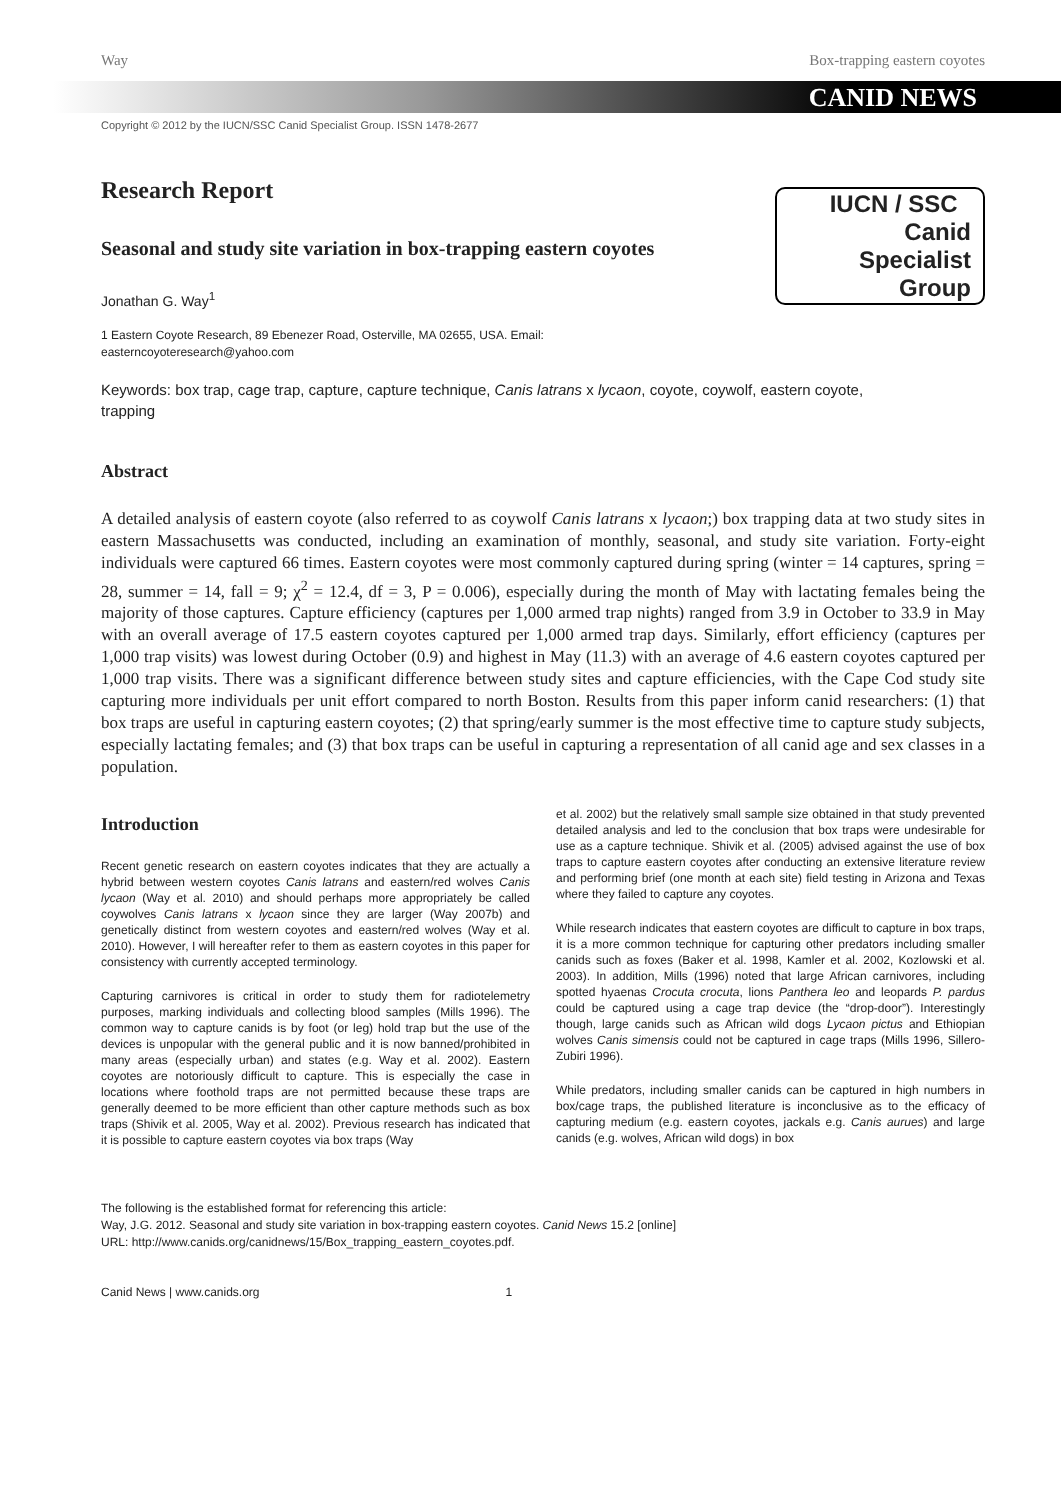Way Box-trapping eastern coyotes
CANID NEWS
Copyright © 2012 by the IUCN/SSC Canid Specialist Group. ISSN 1478-2677
IUCN / SSC Canid
Specialist
Group
Research Report
Seasonal and study site variation in box-trapping eastern coyotes
Jonathan G. Way<sup>1</sup>
1 Eastern Coyote Research, 89 Ebenezer Road, Osterville, MA 02655, USA. Email: easterncoyoteresearch@yahoo.com
Keywords: box trap, cage trap, capture, capture technique, Canis latrans x lycaon, coyote, coywolf, eastern coyote, trapping
Abstract
A detailed analysis of eastern coyote (also referred to as coywolf Canis latrans x lycaon;) box trapping data at two study sites in eastern Massachusetts was conducted, including an examination of monthly, seasonal, and study site variation. Forty-eight individuals were captured 66 times. Eastern coyotes were most commonly captured during spring (winter = 14 captures, spring = 28, summer = 14, fall = 9; χ<sup>2</sup> = 12.4, df = 3, P = 0.006), especially during the month of May with lactating females being the majority of those captures. Capture efficiency (captures per 1,000 armed trap nights) ranged from 3.9 in October to 33.9 in May with an overall average of 17.5 eastern coyotes captured per 1,000 armed trap days. Similarly, effort efficiency (captures per 1,000 trap visits) was lowest during October (0.9) and highest in May (11.3) with an average of 4.6 eastern coyotes captured per 1,000 trap visits. There was a significant difference between study sites and capture efficiencies, with the Cape Cod study site capturing more individuals per unit effort compared to north Boston. Results from this paper inform canid researchers: (1) that box traps are useful in capturing eastern coyotes; (2) that spring/early summer is the most effective time to capture study subjects, especially lactating females; and (3) that box traps can be useful in capturing a representation of all canid age and sex classes in a population.
Introduction
Recent genetic research on eastern coyotes indicates that they are actually a hybrid between western coyotes Canis latrans and eastern/red wolves Canis lycaon (Way et al. 2010) and should perhaps more appropriately be called coywolves Canis latrans x lycaon since they are larger (Way 2007b) and genetically distinct from western coyotes and eastern/red wolves (Way et al. 2010). However, I will hereafter refer to them as eastern coyotes in this paper for consistency with currently accepted terminology.
Capturing carnivores is critical in order to study them for radiotelemetry purposes, marking individuals and collecting blood samples (Mills 1996). The common way to capture canids is by foot (or leg) hold trap but the use of the devices is unpopular with the general public and it is now banned/prohibited in many areas (especially urban) and states (e.g. Way et al. 2002). Eastern coyotes are notoriously difficult to capture. This is especially the case in locations where foothold traps are not permitted because these traps are generally deemed to be more efficient than other capture methods such as box traps (Shivik et al. 2005, Way et al. 2002). Previous research has indicated that it is possible to capture eastern coyotes via box traps (Way
et al. 2002) but the relatively small sample size obtained in that study prevented detailed analysis and led to the conclusion that box traps were undesirable for use as a capture technique. Shivik et al. (2005) advised against the use of box traps to capture eastern coyotes after conducting an extensive literature review and performing brief (one month at each site) field testing in Arizona and Texas where they failed to capture any coyotes.
While research indicates that eastern coyotes are difficult to capture in box traps, it is a more common technique for capturing other predators including smaller canids such as foxes (Baker et al. 1998, Kamler et al. 2002, Kozlowski et al. 2003). In addition, Mills (1996) noted that large African carnivores, including spotted hyaenas Crocuta crocuta, lions Panthera leo and leopards P. pardus could be captured using a cage trap device (the “drop-door”). Interestingly though, large canids such as African wild dogs Lycaon pictus and Ethiopian wolves Canis simensis could not be captured in cage traps (Mills 1996, Sillero-Zubiri 1996).
While predators, including smaller canids can be captured in high numbers in box/cage traps, the published literature is inconclusive as to the efficacy of capturing medium (e.g. eastern coyotes, jackals e.g. Canis aurues) and large canids (e.g. wolves, African wild dogs) in box
The following is the established format for referencing this article:
Way, J.G. 2012. Seasonal and study site variation in box-trapping eastern coyotes. Canid News 15.2 [online]
URL: http://www.canids.org/canidnews/15/Box_trapping_eastern_coyotes.pdf.
Canid News | www.canids.org 1